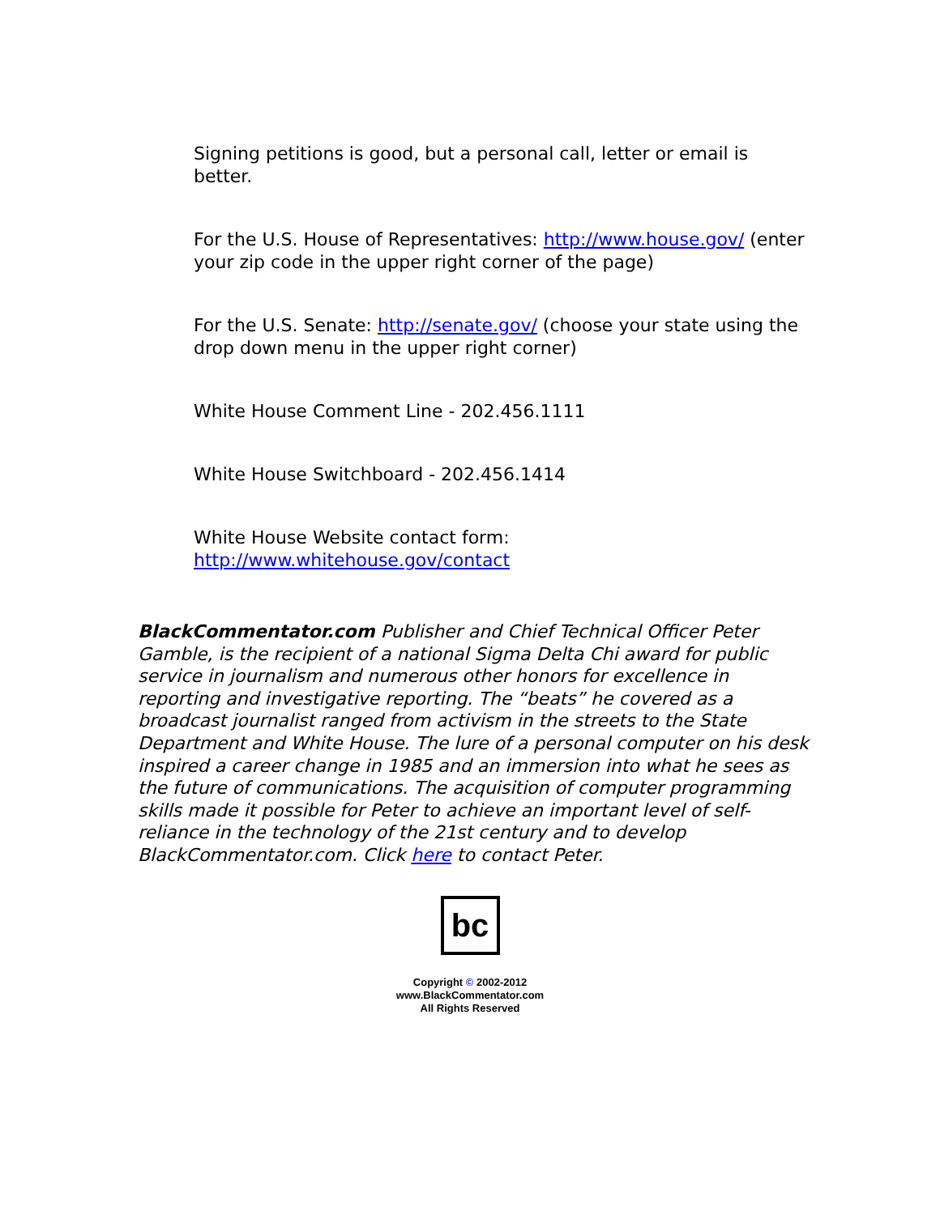Signing petitions is good, but a personal call, letter or email is better.
For the U.S. House of Representatives: http://www.house.gov/ (enter your zip code in the upper right corner of the page)
For the U.S. Senate: http://senate.gov/ (choose your state using the drop down menu in the upper right corner)
White House Comment Line - 202.456.1111
White House Switchboard - 202.456.1414
White House Website contact form: http://www.whitehouse.gov/contact
BlackCommentator.com Publisher and Chief Technical Officer Peter Gamble, is the recipient of a national Sigma Delta Chi award for public service in journalism and numerous other honors for excellence in reporting and investigative reporting. The “beats” he covered as a broadcast journalist ranged from activism in the streets to the State Department and White House. The lure of a personal computer on his desk inspired a career change in 1985 and an immersion into what he sees as the future of communications. The acquisition of computer programming skills made it possible for Peter to achieve an important level of self-reliance in the technology of the 21st century and to develop BlackCommentator.com. Click here to contact Peter.
bc
Copyright © 2002-2012
www.BlackCommentator.com
All Rights Reserved